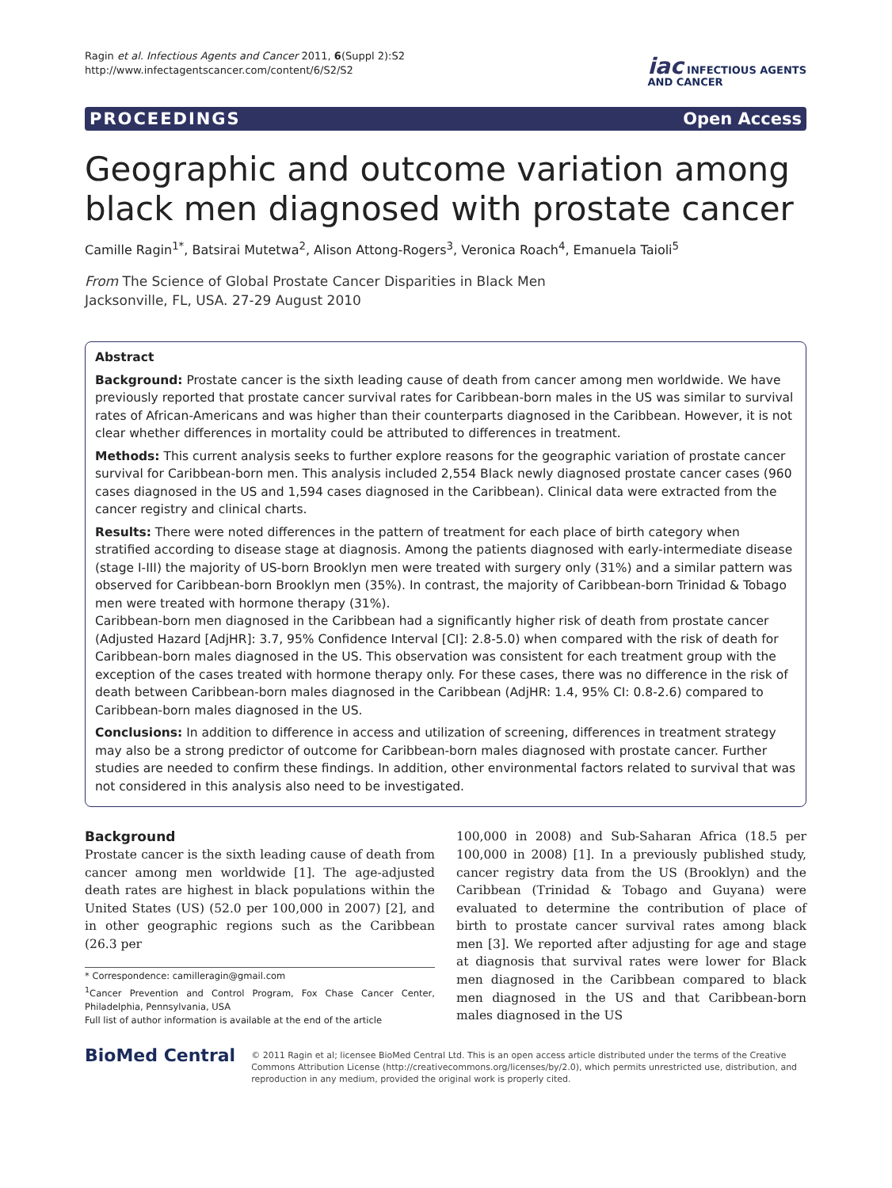Ragin et al. Infectious Agents and Cancer 2011, 6(Suppl 2):S2
http://www.infectagentscancer.com/content/6/S2/S2
iac INFECTIOUS AGENTS
AND CANCER
PROCEEDINGS Open Access
Geographic and outcome variation among black men diagnosed with prostate cancer
Camille Ragin<sup>1*</sup>, Batsirai Mutetwa<sup>2</sup>, Alison Attong-Rogers<sup>3</sup>, Veronica Roach<sup>4</sup>, Emanuela Taioli<sup>5</sup>
From The Science of Global Prostate Cancer Disparities in Black Men
Jacksonville, FL, USA. 27-29 August 2010
Abstract
Background: Prostate cancer is the sixth leading cause of death from cancer among men worldwide. We have previously reported that prostate cancer survival rates for Caribbean-born males in the US was similar to survival rates of African-Americans and was higher than their counterparts diagnosed in the Caribbean. However, it is not clear whether differences in mortality could be attributed to differences in treatment.
Methods: This current analysis seeks to further explore reasons for the geographic variation of prostate cancer survival for Caribbean-born men. This analysis included 2,554 Black newly diagnosed prostate cancer cases (960 cases diagnosed in the US and 1,594 cases diagnosed in the Caribbean). Clinical data were extracted from the cancer registry and clinical charts.
Results: There were noted differences in the pattern of treatment for each place of birth category when stratified according to disease stage at diagnosis. Among the patients diagnosed with early-intermediate disease (stage I-III) the majority of US-born Brooklyn men were treated with surgery only (31%) and a similar pattern was observed for Caribbean-born Brooklyn men (35%). In contrast, the majority of Caribbean-born Trinidad & Tobago men were treated with hormone therapy (31%).
Caribbean-born men diagnosed in the Caribbean had a significantly higher risk of death from prostate cancer (Adjusted Hazard [AdjHR]: 3.7, 95% Confidence Interval [CI]: 2.8-5.0) when compared with the risk of death for Caribbean-born males diagnosed in the US. This observation was consistent for each treatment group with the exception of the cases treated with hormone therapy only. For these cases, there was no difference in the risk of death between Caribbean-born males diagnosed in the Caribbean (AdjHR: 1.4, 95% CI: 0.8-2.6) compared to Caribbean-born males diagnosed in the US.
Conclusions: In addition to difference in access and utilization of screening, differences in treatment strategy may also be a strong predictor of outcome for Caribbean-born males diagnosed with prostate cancer. Further studies are needed to confirm these findings. In addition, other environmental factors related to survival that was not considered in this analysis also need to be investigated.
Background
Prostate cancer is the sixth leading cause of death from cancer among men worldwide [1]. The age-adjusted death rates are highest in black populations within the United States (US) (52.0 per 100,000 in 2007) [2], and in other geographic regions such as the Caribbean (26.3 per
* Correspondence: camilleragin@gmail.com
<sup>1</sup> Cancer Prevention and Control Program, Fox Chase Cancer Center, Philadelphia, Pennsylvania, USA
Full list of author information is available at the end of the article
100,000 in 2008) and Sub-Saharan Africa (18.5 per 100,000 in 2008) [1]. In a previously published study, cancer registry data from the US (Brooklyn) and the Caribbean (Trinidad & Tobago and Guyana) were evaluated to determine the contribution of place of birth to prostate cancer survival rates among black men [3]. We reported after adjusting for age and stage at diagnosis that survival rates were lower for Black men diagnosed in the Caribbean compared to black men diagnosed in the US and that Caribbean-born males diagnosed in the US
BioMed Central
© 2011 Ragin et al; licensee BioMed Central Ltd. This is an open access article distributed under the terms of the Creative Commons Attribution License (http://creativecommons.org/licenses/by/2.0), which permits unrestricted use, distribution, and reproduction in any medium, provided the original work is properly cited.